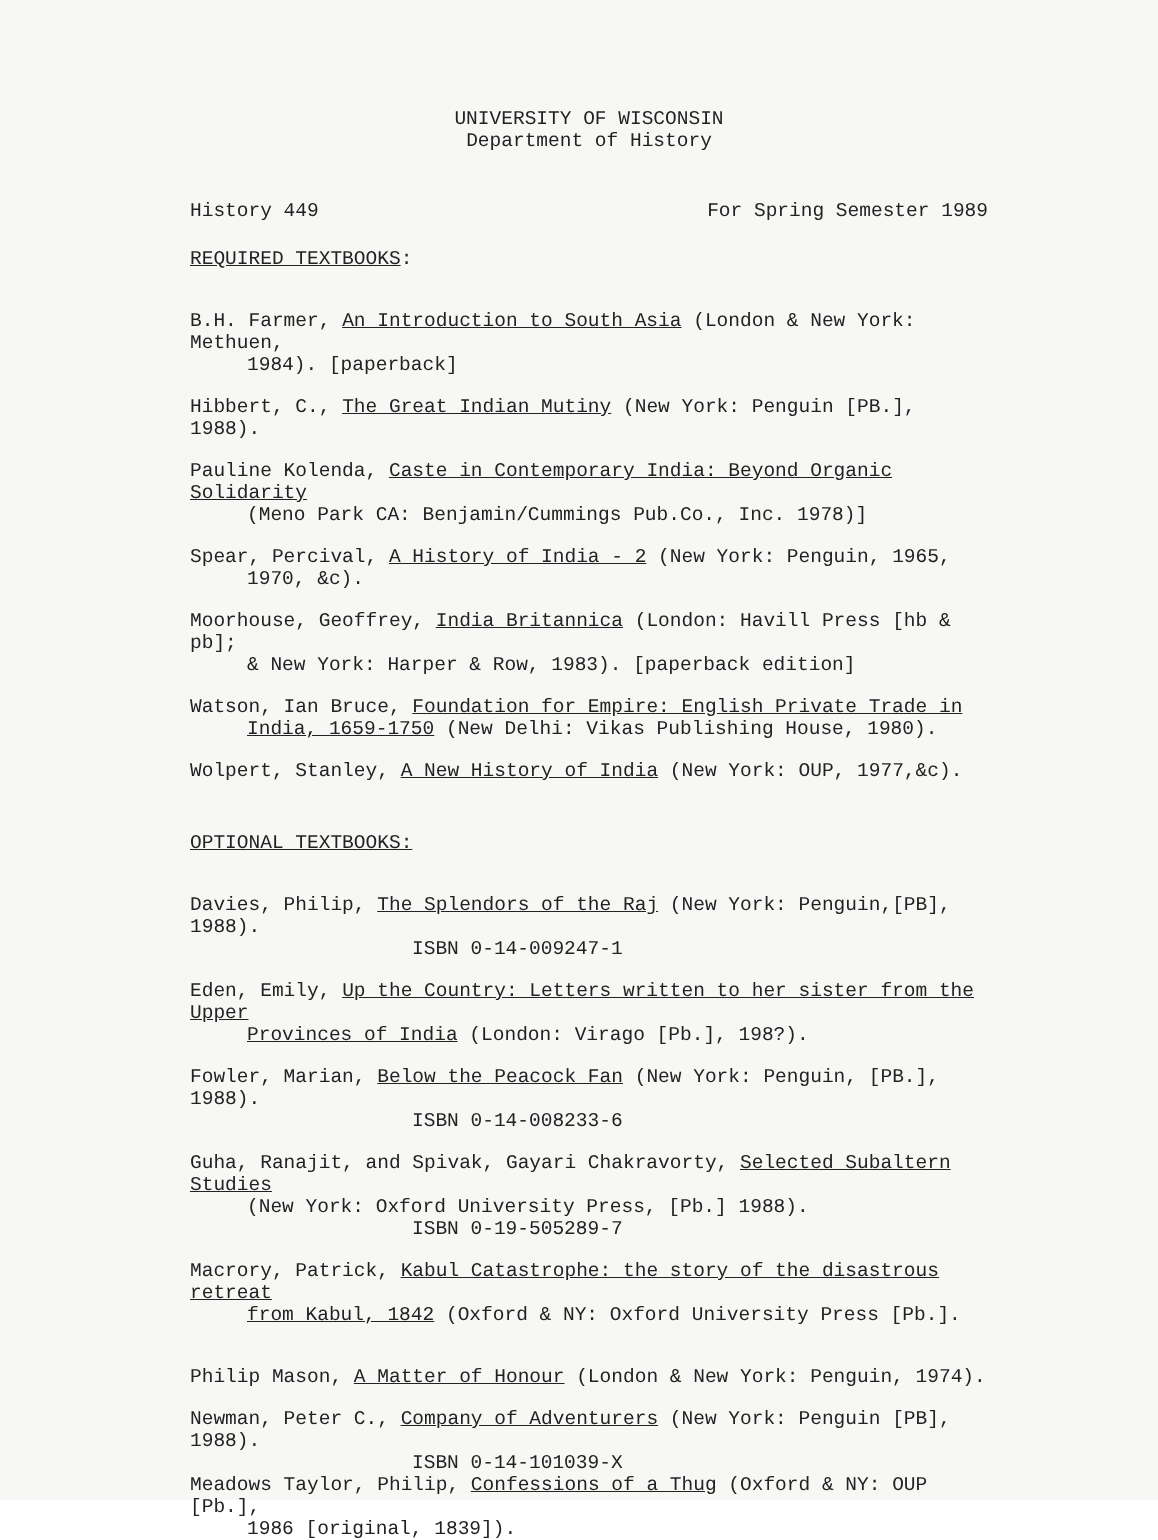UNIVERSITY OF WISCONSIN
Department of History
History 449 For Spring Semester 1989
REQUIRED TEXTBOOKS:
B.H. Farmer, An Introduction to South Asia (London & New York: Methuen,
1984). [paperback]
Hibbert, C., The Great Indian Mutiny (New York: Penguin [PB.], 1988).
Pauline Kolenda, Caste in Contemporary India: Beyond Organic Solidarity
(Meno Park CA: Benjamin/Cummings Pub.Co., Inc. 1978)]
Spear, Percival, A History of India - 2 (New York: Penguin, 1965,
1970, &c).
Moorhouse, Geoffrey, India Britannica (London: Havill Press [hb & pb];
& New York: Harper & Row, 1983). [paperback edition]
Watson, Ian Bruce, Foundation for Empire: English Private Trade in
India, 1659-1750 (New Delhi: Vikas Publishing House, 1980).
Wolpert, Stanley, A New History of India (New York: OUP, 1977,&c).
OPTIONAL TEXTBOOKS:
Davies, Philip, The Splendors of the Raj (New York: Penguin,[PB], 1988).
ISBN 0-14-009247-1
Eden, Emily, Up the Country: Letters written to her sister from the Upper
Provinces of India (London: Virago [Pb.], 198?).
Fowler, Marian, Below the Peacock Fan (New York: Penguin, [PB.], 1988).
ISBN 0-14-008233-6
Guha, Ranajit, and Spivak, Gayari Chakravorty, Selected Subaltern Studies
(New York: Oxford University Press, [Pb.] 1988).
ISBN 0-19-505289-7
Macrory, Patrick, Kabul Catastrophe: the story of the disastrous retreat
from Kabul, 1842 (Oxford & NY: Oxford University Press [Pb.].
Philip Mason, A Matter of Honour (London & New York: Penguin, 1974).
Newman, Peter C., Company of Adventurers (New York: Penguin [PB], 1988).
ISBN 0-14-101039-X
Meadows Taylor, Philip, Confessions of a Thug (Oxford & NY: OUP [Pb.],
1986 [original, 1839]).